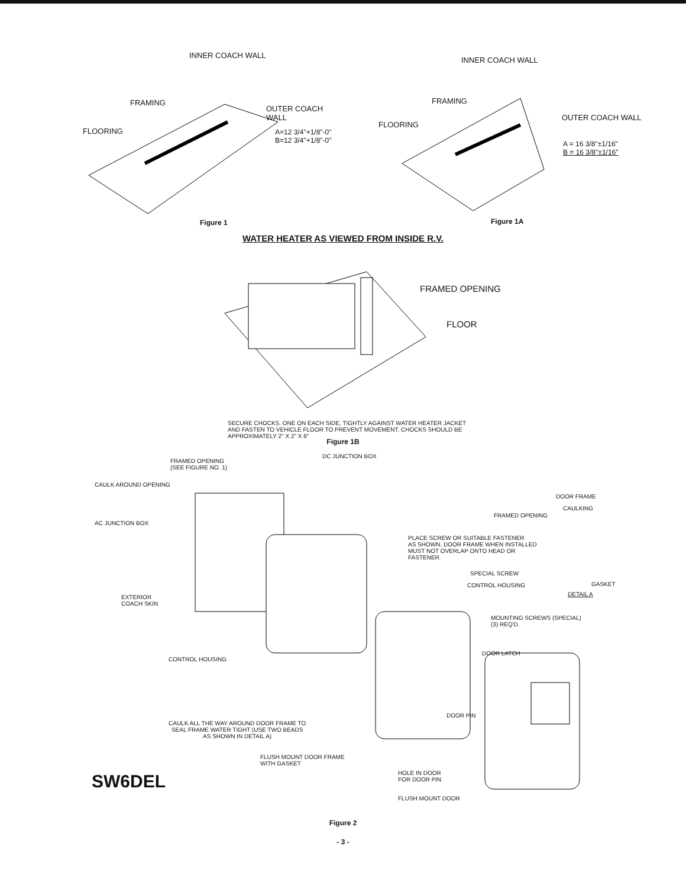INNER COACH WALL
FRAMING
OUTER COACH WALL
FLOORING
A=12 3/4"+1/8"-0"
B=12 3/4"+1/8"-0"
Figure 1
INNER COACH WALL
FRAMING
OUTER COACH WALL
FLOORING
A = 16 3/8"±1/16"
B = 16 3/8"±1/16"
Figure 1A
WATER HEATER AS VIEWED FROM INSIDE R.V.
FRAMED OPENING
FLOOR
SECURE CHOCKS, ONE ON EACH SIDE, TIGHTLY AGAINST WATER HEATER JACKET
AND FASTEN TO VEHICLE FLOOR TO PREVENT MOVEMENT. CHOCKS SHOULD BE
APPROXIMATELY 2" X 2" X 6"
Figure 1B
FRAMED OPENING
(SEE FIGURE NO. 1)
DC JUNCTION BOX
CAULK AROUND OPENING
DOOR FRAME
CAULKING
FRAMED OPENING
AC JUNCTION BOX
PLACE SCREW OR SUITABLE FASTENER
AS SHOWN. DOOR FRAME WHEN INSTALLED
MUST NOT OVERLAP ONTO HEAD OR
FASTENER.
SPECIAL SCREW
CONTROL HOUSING GASKET
DETAIL A
EXTERIOR
COACH SKIN
MOUNTING SCREWS (SPECIAL)
(3) REQ'D.
DOOR LATCH
CONTROL HOUSING
DOOR PIN
CAULK ALL THE WAY AROUND DOOR FRAME TO
SEAL FRAME WATER TIGHT (USE TWO BEADS
AS SHOWN IN DETAIL A)
FLUSH MOUNT DOOR FRAME
WITH GASKET
HOLE IN DOOR
FOR DOOR PIN
SW6DEL
FLUSH MOUNT DOOR
Figure 2
- 3 -